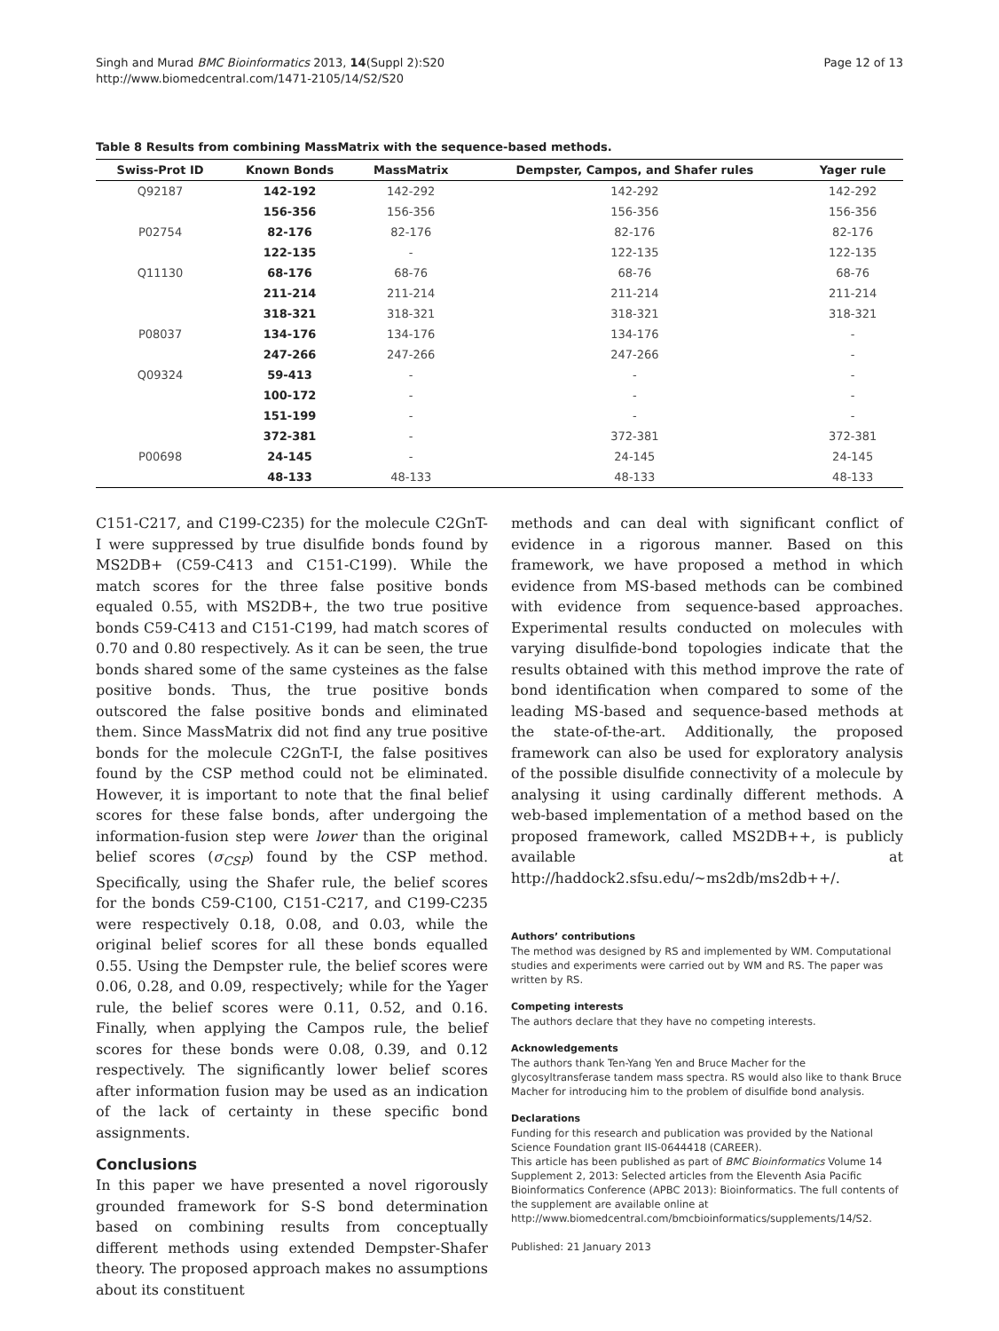Singh and Murad BMC Bioinformatics 2013, 14(Suppl 2):S20
http://www.biomedcentral.com/1471-2105/14/S2/S20
Page 12 of 13
Table 8 Results from combining MassMatrix with the sequence-based methods.
| Swiss-Prot ID | Known Bonds | MassMatrix | Dempster, Campos, and Shafer rules | Yager rule |
| --- | --- | --- | --- | --- |
| Q92187 | 142-192 | 142-292 | 142-292 | 142-292 |
| | 156-356 | 156-356 | 156-356 | 156-356 |
| P02754 | 82-176 | 82-176 | 82-176 | 82-176 |
| | 122-135 | - | 122-135 | 122-135 |
| Q11130 | 68-176 | 68-76 | 68-76 | 68-76 |
| | 211-214 | 211-214 | 211-214 | 211-214 |
| | 318-321 | 318-321 | 318-321 | 318-321 |
| P08037 | 134-176 | 134-176 | 134-176 | - |
| | 247-266 | 247-266 | 247-266 | - |
| Q09324 | 59-413 | - | - | - |
| | 100-172 | - | - | - |
| | 151-199 | - | - | - |
| | 372-381 | - | 372-381 | 372-381 |
| P00698 | 24-145 | - | 24-145 | 24-145 |
| | 48-133 | 48-133 | 48-133 | 48-133 |
C151-C217, and C199-C235) for the molecule C2GnT-I were suppressed by true disulfide bonds found by MS2DB+ (C59-C413 and C151-C199). While the match scores for the three false positive bonds equaled 0.55, with MS2DB+, the two true positive bonds C59-C413 and C151-C199, had match scores of 0.70 and 0.80 respectively. As it can be seen, the true bonds shared some of the same cysteines as the false positive bonds. Thus, the true positive bonds outscored the false positive bonds and eliminated them. Since MassMatrix did not find any true positive bonds for the molecule C2GnT-I, the false positives found by the CSP method could not be eliminated. However, it is important to note that the final belief scores for these false bonds, after undergoing the information-fusion step were lower than the original belief scores (σ<sub>CSP</sub>) found by the CSP method. Specifically, using the Shafer rule, the belief scores for the bonds C59-C100, C151-C217, and C199-C235 were respectively 0.18, 0.08, and 0.03, while the original belief scores for all these bonds equalled 0.55. Using the Dempster rule, the belief scores were 0.06, 0.28, and 0.09, respectively; while for the Yager rule, the belief scores were 0.11, 0.52, and 0.16. Finally, when applying the Campos rule, the belief scores for these bonds were 0.08, 0.39, and 0.12 respectively. The significantly lower belief scores after information fusion may be used as an indication of the lack of certainty in these specific bond assignments.
Conclusions
In this paper we have presented a novel rigorously grounded framework for S-S bond determination based on combining results from conceptually different methods using extended Dempster-Shafer theory. The proposed approach makes no assumptions about its constituent
methods and can deal with significant conflict of evidence in a rigorous manner. Based on this framework, we have proposed a method in which evidence from MS-based methods can be combined with evidence from sequence-based approaches. Experimental results conducted on molecules with varying disulfide-bond topologies indicate that the results obtained with this method improve the rate of bond identification when compared to some of the leading MS-based and sequence-based methods at the state-of-the-art. Additionally, the proposed framework can also be used for exploratory analysis of the possible disulfide connectivity of a molecule by analysing it using cardinally different methods. A web-based implementation of a method based on the proposed framework, called MS2DB++, is publicly available at http://haddock2.sfsu.edu/~ms2db/ms2db++/.
Authors’ contributions
The method was designed by RS and implemented by WM. Computational studies and experiments were carried out by WM and RS. The paper was written by RS.
Competing interests
The authors declare that they have no competing interests.
Acknowledgements
The authors thank Ten-Yang Yen and Bruce Macher for the glycosyltransferase tandem mass spectra. RS would also like to thank Bruce Macher for introducing him to the problem of disulfide bond analysis.
Declarations
Funding for this research and publication was provided by the National Science Foundation grant IIS-0644418 (CAREER).
This article has been published as part of BMC Bioinformatics Volume 14 Supplement 2, 2013: Selected articles from the Eleventh Asia Pacific Bioinformatics Conference (APBC 2013): Bioinformatics. The full contents of the supplement are available online at http://www.biomedcentral.com/bmcbioinformatics/supplements/14/S2.
Published: 21 January 2013